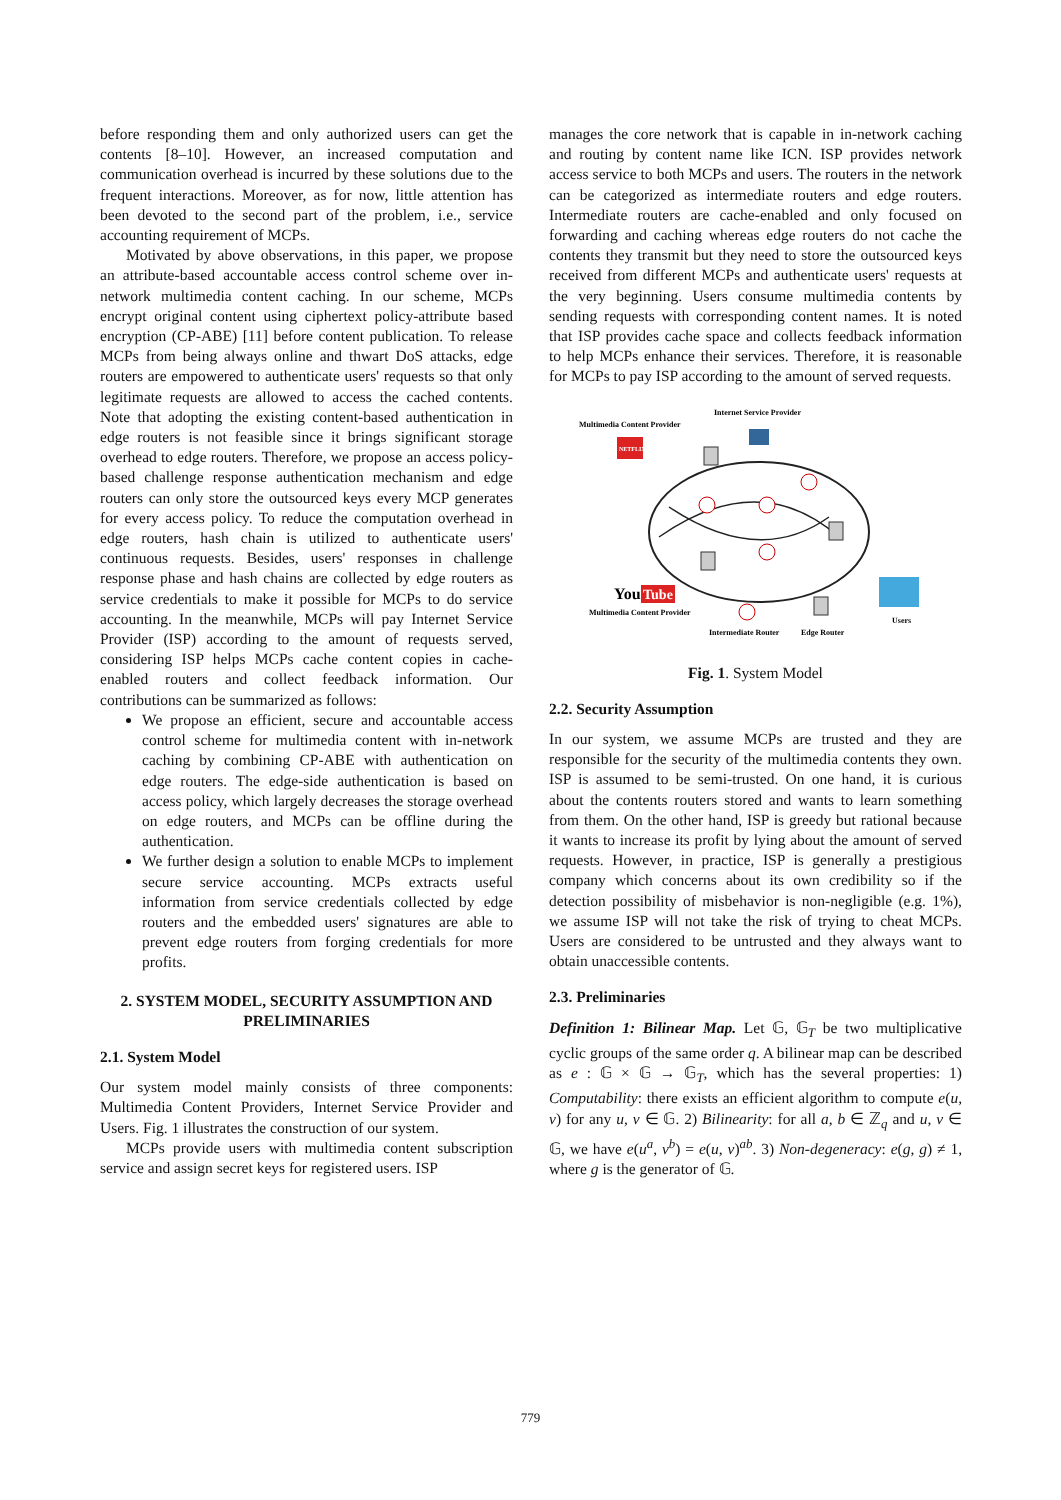before responding them and only authorized users can get the contents [8–10]. However, an increased computation and communication overhead is incurred by these solutions due to the frequent interactions. Moreover, as for now, little attention has been devoted to the second part of the problem, i.e., service accounting requirement of MCPs.
Motivated by above observations, in this paper, we propose an attribute-based accountable access control scheme over in-network multimedia content caching. In our scheme, MCPs encrypt original content using ciphertext policy-attribute based encryption (CP-ABE) [11] before content publication. To release MCPs from being always online and thwart DoS attacks, edge routers are empowered to authenticate users' requests so that only legitimate requests are allowed to access the cached contents. Note that adopting the existing content-based authentication in edge routers is not feasible since it brings significant storage overhead to edge routers. Therefore, we propose an access policy-based challenge response authentication mechanism and edge routers can only store the outsourced keys every MCP generates for every access policy. To reduce the computation overhead in edge routers, hash chain is utilized to authenticate users' continuous requests. Besides, users' responses in challenge response phase and hash chains are collected by edge routers as service credentials to make it possible for MCPs to do service accounting. In the meanwhile, MCPs will pay Internet Service Provider (ISP) according to the amount of requests served, considering ISP helps MCPs cache content copies in cache-enabled routers and collect feedback information. Our contributions can be summarized as follows:
We propose an efficient, secure and accountable access control scheme for multimedia content with in-network caching by combining CP-ABE with authentication on edge routers. The edge-side authentication is based on access policy, which largely decreases the storage overhead on edge routers, and MCPs can be offline during the authentication.
We further design a solution to enable MCPs to implement secure service accounting. MCPs extracts useful information from service credentials collected by edge routers and the embedded users' signatures are able to prevent edge routers from forging credentials for more profits.
2. SYSTEM MODEL, SECURITY ASSUMPTION AND PRELIMINARIES
2.1. System Model
Our system model mainly consists of three components: Multimedia Content Providers, Internet Service Provider and Users. Fig. 1 illustrates the construction of our system.
MCPs provide users with multimedia content subscription service and assign secret keys for registered users. ISP
manages the core network that is capable in in-network caching and routing by content name like ICN. ISP provides network access service to both MCPs and users. The routers in the network can be categorized as intermediate routers and edge routers. Intermediate routers are cache-enabled and only focused on forwarding and caching whereas edge routers do not cache the contents they transmit but they need to store the outsourced keys received from different MCPs and authenticate users' requests at the very beginning. Users consume multimedia contents by sending requests with corresponding content names. It is noted that ISP provides cache space and collects feedback information to help MCPs enhance their services. Therefore, it is reasonable for MCPs to pay ISP according to the amount of served requests.
Multimedia Content Provider
Internet Service Provider
NETFLIX
You
Tube
Multimedia Content Provider
Intermediate Router
Edge Router
Users
Fig. 1. System Model
2.2. Security Assumption
In our system, we assume MCPs are trusted and they are responsible for the security of the multimedia contents they own. ISP is assumed to be semi-trusted. On one hand, it is curious about the contents routers stored and wants to learn something from them. On the other hand, ISP is greedy but rational because it wants to increase its profit by lying about the amount of served requests. However, in practice, ISP is generally a prestigious company which concerns about its own credibility so if the detection possibility of misbehavior is non-negligible (e.g. 1%), we assume ISP will not take the risk of trying to cheat MCPs. Users are considered to be untrusted and they always want to obtain unaccessible contents.
2.3. Preliminaries
Definition 1: Bilinear Map. Let 𝔾, 𝔾<sub>T</sub> be two multiplicative cyclic groups of the same order q. A bilinear map can be described as e : 𝔾 × 𝔾 → 𝔾<sub>T</sub>, which has the several properties: 1) Computability: there exists an efficient algorithm to compute e(u, v) for any u, v ∈ 𝔾. 2) Bilinearity: for all a, b ∈ ℤ<sub>q</sub> and u, v ∈ 𝔾, we have e(u<sup>a</sup>, v<sup>b</sup>) = e(u, v)<sup>ab</sup>. 3) Non-degeneracy: e(g, g) ≠ 1, where g is the generator of 𝔾.
779